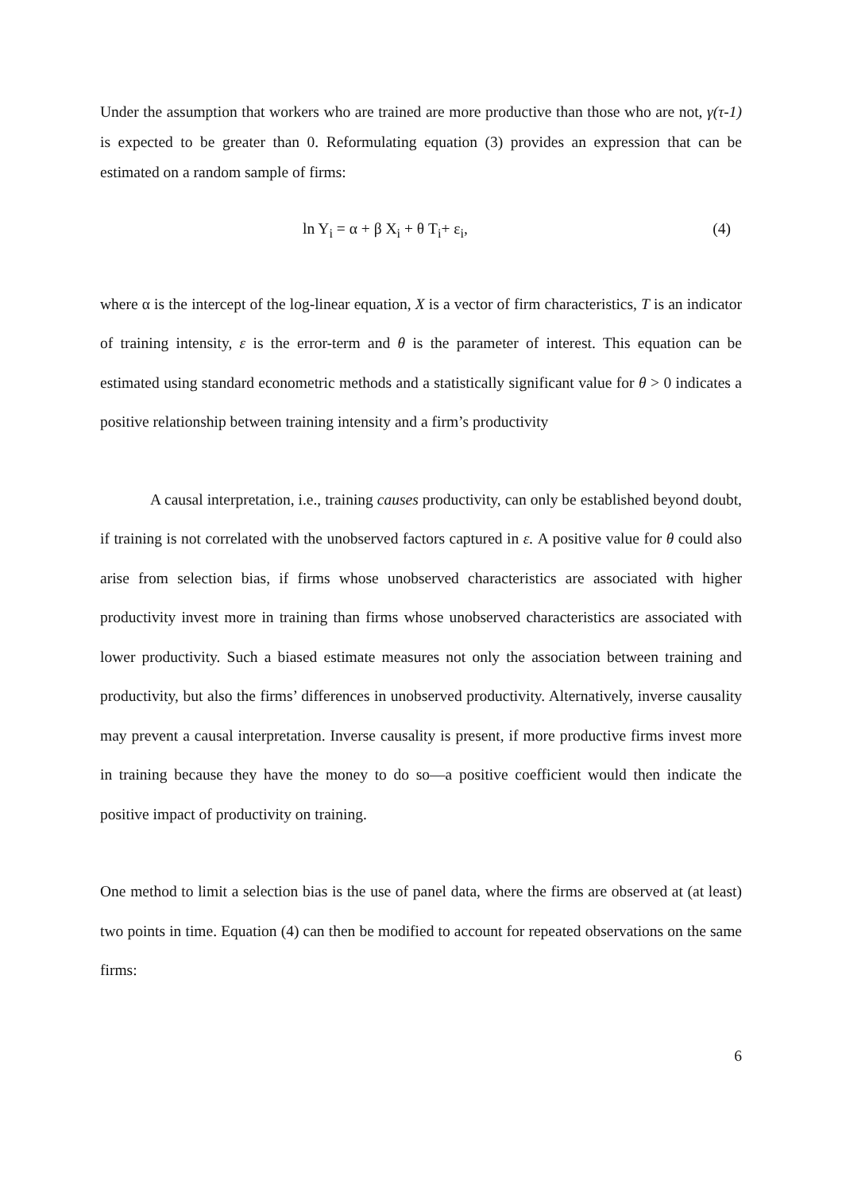Under the assumption that workers who are trained are more productive than those who are not, γ(τ-1) is expected to be greater than 0. Reformulating equation (3) provides an expression that can be estimated on a random sample of firms:
ln Y<sub>i</sub> = α + β X<sub>i</sub> + θ T<sub>i</sub>+ ε<sub>i</sub>, (4)
where α is the intercept of the log-linear equation, X is a vector of firm characteristics, T is an indicator of training intensity, ε is the error-term and θ is the parameter of interest. This equation can be estimated using standard econometric methods and a statistically significant value for θ > 0 indicates a positive relationship between training intensity and a firm’s productivity
A causal interpretation, i.e., training causes productivity, can only be established beyond doubt, if training is not correlated with the unobserved factors captured in ε. A positive value for θ could also arise from selection bias, if firms whose unobserved characteristics are associated with higher productivity invest more in training than firms whose unobserved characteristics are associated with lower productivity. Such a biased estimate measures not only the association between training and productivity, but also the firms’ differences in unobserved productivity. Alternatively, inverse causality may prevent a causal interpretation. Inverse causality is present, if more productive firms invest more in training because they have the money to do so—a positive coefficient would then indicate the positive impact of productivity on training.
One method to limit a selection bias is the use of panel data, where the firms are observed at (at least) two points in time. Equation (4) can then be modified to account for repeated observations on the same firms:
6